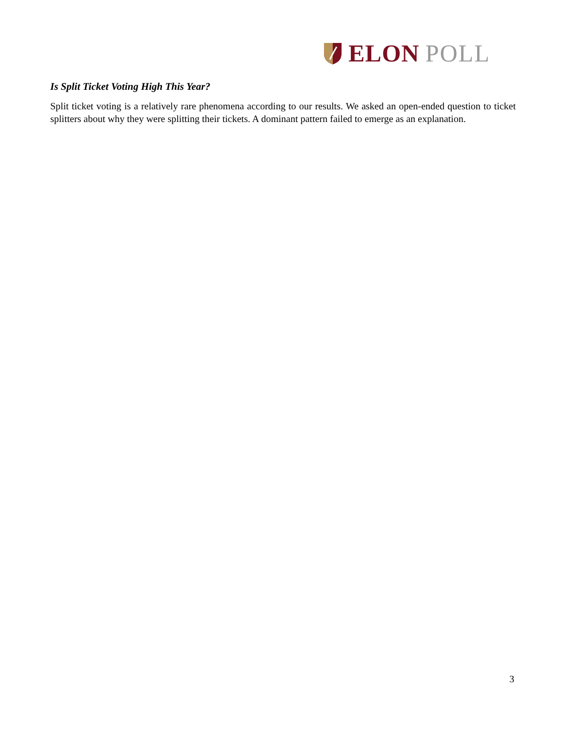ELON POLL
Is Split Ticket Voting High This Year?
Split ticket voting is a relatively rare phenomena according to our results. We asked an open-ended question to ticket splitters about why they were splitting their tickets. A dominant pattern failed to emerge as an explanation.
3